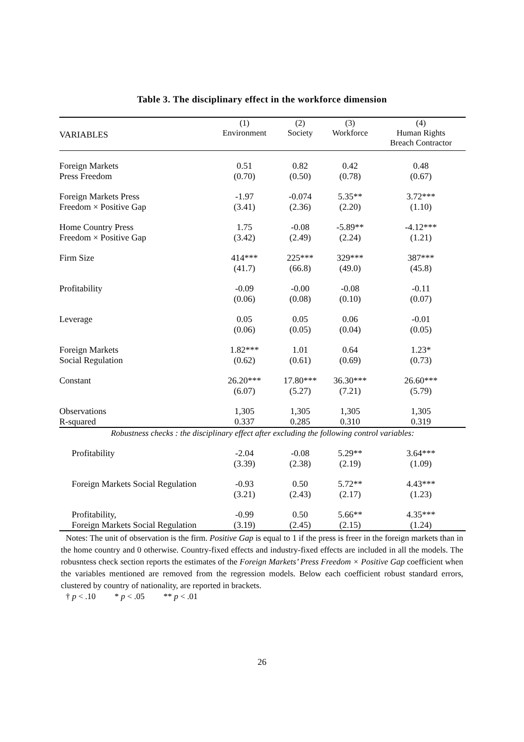Table 3. The disciplinary effect in the workforce dimension
| VARIABLES | (1) Environment | (2) Society | (3) Workforce | (4) Human Rights Breach Contractor |
| --- | --- | --- | --- | --- |
| Foreign Markets | 0.51 | 0.82 | 0.42 | 0.48 |
| Press Freedom | (0.70) | (0.50) | (0.78) | (0.67) |
| Foreign Markets Press | -1.97 | -0.074 | 5.35** | 3.72*** |
| Freedom × Positive Gap | (3.41) | (2.36) | (2.20) | (1.10) |
| Home Country Press | 1.75 | -0.08 | -5.89** | -4.12*** |
| Freedom × Positive Gap | (3.42) | (2.49) | (2.24) | (1.21) |
| Firm Size | 414*** | 225*** | 329*** | 387*** |
| | (41.7) | (66.8) | (49.0) | (45.8) |
| Profitability | -0.09 | -0.00 | -0.08 | -0.11 |
| | (0.06) | (0.08) | (0.10) | (0.07) |
| Leverage | 0.05 | 0.05 | 0.06 | -0.01 |
| | (0.06) | (0.05) | (0.04) | (0.05) |
| Foreign Markets | 1.82*** | 1.01 | 0.64 | 1.23* |
| Social Regulation | (0.62) | (0.61) | (0.69) | (0.73) |
| Constant | 26.20*** | 17.80*** | 36.30*** | 26.60*** |
| | (6.07) | (5.27) | (7.21) | (5.79) |
| Observations | 1,305 | 1,305 | 1,305 | 1,305 |
| R-squared | 0.337 | 0.285 | 0.310 | 0.319 |
| Robustness checks : the disciplinary effect after excluding the following control variables: | | | | |
| Profitability | -2.04 | -0.08 | 5.29** | 3.64*** |
| | (3.39) | (2.38) | (2.19) | (1.09) |
| Foreign Markets Social Regulation | -0.93 | 0.50 | 5.72** | 4.43*** |
| | (3.21) | (2.43) | (2.17) | (1.23) |
| Profitability, | -0.99 | 0.50 | 5.66** | 4.35*** |
| Foreign Markets Social Regulation | (3.19) | (2.45) | (2.15) | (1.24) |
Notes: The unit of observation is the firm. Positive Gap is equal to 1 if the press is freer in the foreign markets than in the home country and 0 otherwise. Country-fixed effects and industry-fixed effects are included in all the models. The robusntess check section reports the estimates of the Foreign Markets’ Press Freedom × Positive Gap coefficient when the variables mentioned are removed from the regression models. Below each coefficient robust standard errors, clustered by country of nationality, are reported in brackets.
† p < .10 * p < .05 ** p < .01
26